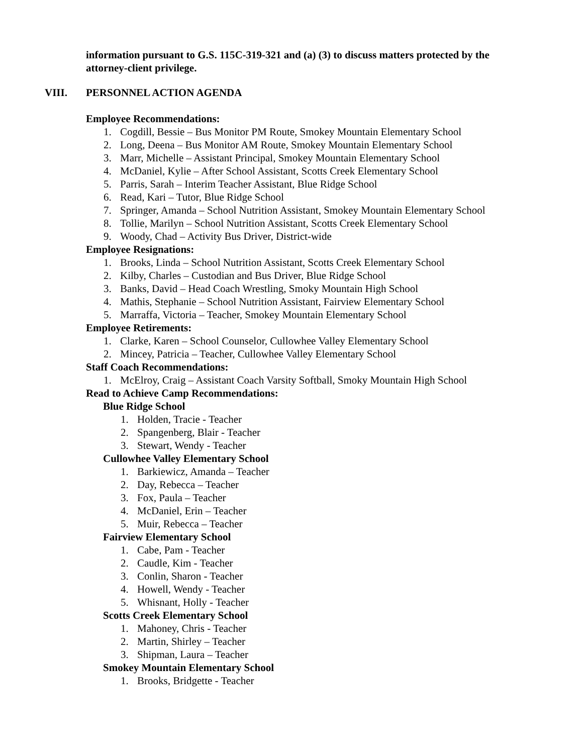information pursuant to G.S. 115C-319-321 and (a) (3) to discuss matters protected by the attorney-client privilege.
VIII. PERSONNEL ACTION AGENDA
Employee Recommendations:
1. Cogdill, Bessie – Bus Monitor PM Route, Smokey Mountain Elementary School
2. Long, Deena – Bus Monitor AM Route, Smokey Mountain Elementary School
3. Marr, Michelle – Assistant Principal, Smokey Mountain Elementary School
4. McDaniel, Kylie – After School Assistant, Scotts Creek Elementary School
5. Parris, Sarah – Interim Teacher Assistant, Blue Ridge School
6. Read, Kari – Tutor, Blue Ridge School
7. Springer, Amanda – School Nutrition Assistant, Smokey Mountain Elementary School
8. Tollie, Marilyn – School Nutrition Assistant, Scotts Creek Elementary School
9. Woody, Chad – Activity Bus Driver, District-wide
Employee Resignations:
1. Brooks, Linda – School Nutrition Assistant, Scotts Creek Elementary School
2. Kilby, Charles – Custodian and Bus Driver, Blue Ridge School
3. Banks, David – Head Coach Wrestling, Smoky Mountain High School
4. Mathis, Stephanie – School Nutrition Assistant, Fairview Elementary School
5. Marraffa, Victoria – Teacher, Smokey Mountain Elementary School
Employee Retirements:
1. Clarke, Karen – School Counselor, Cullowhee Valley Elementary School
2. Mincey, Patricia – Teacher, Cullowhee Valley Elementary School
Staff Coach Recommendations:
1. McElroy, Craig – Assistant Coach Varsity Softball, Smoky Mountain High School
Read to Achieve Camp Recommendations:
Blue Ridge School
1. Holden, Tracie - Teacher
2. Spangenberg, Blair - Teacher
3. Stewart, Wendy - Teacher
Cullowhee Valley Elementary School
1. Barkiewicz, Amanda – Teacher
2. Day, Rebecca – Teacher
3. Fox, Paula – Teacher
4. McDaniel, Erin – Teacher
5. Muir, Rebecca – Teacher
Fairview Elementary School
1. Cabe, Pam - Teacher
2. Caudle, Kim - Teacher
3. Conlin, Sharon - Teacher
4. Howell, Wendy - Teacher
5. Whisnant, Holly - Teacher
Scotts Creek Elementary School
1. Mahoney, Chris - Teacher
2. Martin, Shirley – Teacher
3. Shipman, Laura – Teacher
Smokey Mountain Elementary School
1. Brooks, Bridgette - Teacher